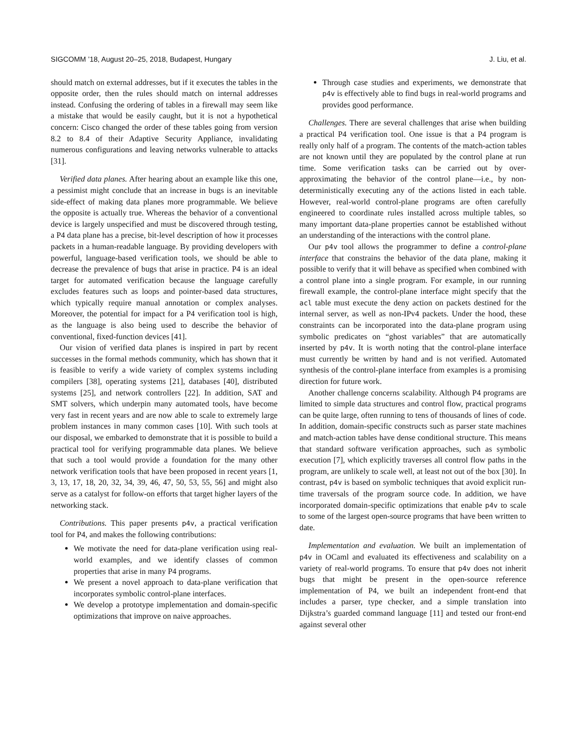SIGCOMM ’18, August 20–25, 2018, Budapest, Hungary J. Liu, et al.
should match on external addresses, but if it executes the tables in the opposite order, then the rules should match on internal addresses instead. Confusing the ordering of tables in a firewall may seem like a mistake that would be easily caught, but it is not a hypothetical concern: Cisco changed the order of these tables going from version 8.2 to 8.4 of their Adaptive Security Appliance, invalidating numerous configurations and leaving networks vulnerable to attacks [31].
Verified data planes. After hearing about an example like this one, a pessimist might conclude that an increase in bugs is an inevitable side-effect of making data planes more programmable. We believe the opposite is actually true. Whereas the behavior of a conventional device is largely unspecified and must be discovered through testing, a P4 data plane has a precise, bit-level description of how it processes packets in a human-readable language. By providing developers with powerful, language-based verification tools, we should be able to decrease the prevalence of bugs that arise in practice. P4 is an ideal target for automated verification because the language carefully excludes features such as loops and pointer-based data structures, which typically require manual annotation or complex analyses. Moreover, the potential for impact for a P4 verification tool is high, as the language is also being used to describe the behavior of conventional, fixed-function devices [41].
Our vision of verified data planes is inspired in part by recent successes in the formal methods community, which has shown that it is feasible to verify a wide variety of complex systems including compilers [38], operating systems [21], databases [40], distributed systems [25], and network controllers [22]. In addition, SAT and SMT solvers, which underpin many automated tools, have become very fast in recent years and are now able to scale to extremely large problem instances in many common cases [10]. With such tools at our disposal, we embarked to demonstrate that it is possible to build a practical tool for verifying programmable data planes. We believe that such a tool would provide a foundation for the many other network verification tools that have been proposed in recent years [1, 3, 13, 17, 18, 20, 32, 34, 39, 46, 47, 50, 53, 55, 56] and might also serve as a catalyst for follow-on efforts that target higher layers of the networking stack.
Contributions. This paper presents p4v, a practical verification tool for P4, and makes the following contributions:
We motivate the need for data-plane verification using real-world examples, and we identify classes of common properties that arise in many P4 programs.
We present a novel approach to data-plane verification that incorporates symbolic control-plane interfaces.
We develop a prototype implementation and domain-specific optimizations that improve on naive approaches.
Through case studies and experiments, we demonstrate that p4v is effectively able to find bugs in real-world programs and provides good performance.
Challenges. There are several challenges that arise when building a practical P4 verification tool. One issue is that a P4 program is really only half of a program. The contents of the match-action tables are not known until they are populated by the control plane at run time. Some verification tasks can be carried out by over-approximating the behavior of the control plane—i.e., by non-deterministically executing any of the actions listed in each table. However, real-world control-plane programs are often carefully engineered to coordinate rules installed across multiple tables, so many important data-plane properties cannot be established without an understanding of the interactions with the control plane.
Our p4v tool allows the programmer to define a control-plane interface that constrains the behavior of the data plane, making it possible to verify that it will behave as specified when combined with a control plane into a single program. For example, in our running firewall example, the control-plane interface might specify that the acl table must execute the deny action on packets destined for the internal server, as well as non-IPv4 packets. Under the hood, these constraints can be incorporated into the data-plane program using symbolic predicates on “ghost variables” that are automatically inserted by p4v. It is worth noting that the control-plane interface must currently be written by hand and is not verified. Automated synthesis of the control-plane interface from examples is a promising direction for future work.
Another challenge concerns scalability. Although P4 programs are limited to simple data structures and control flow, practical programs can be quite large, often running to tens of thousands of lines of code. In addition, domain-specific constructs such as parser state machines and match-action tables have dense conditional structure. This means that standard software verification approaches, such as symbolic execution [7], which explicitly traverses all control flow paths in the program, are unlikely to scale well, at least not out of the box [30]. In contrast, p4v is based on symbolic techniques that avoid explicit run-time traversals of the program source code. In addition, we have incorporated domain-specific optimizations that enable p4v to scale to some of the largest open-source programs that have been written to date.
Implementation and evaluation. We built an implementation of p4v in OCaml and evaluated its effectiveness and scalability on a variety of real-world programs. To ensure that p4v does not inherit bugs that might be present in the open-source reference implementation of P4, we built an independent front-end that includes a parser, type checker, and a simple translation into Dijkstra’s guarded command language [11] and tested our front-end against several other